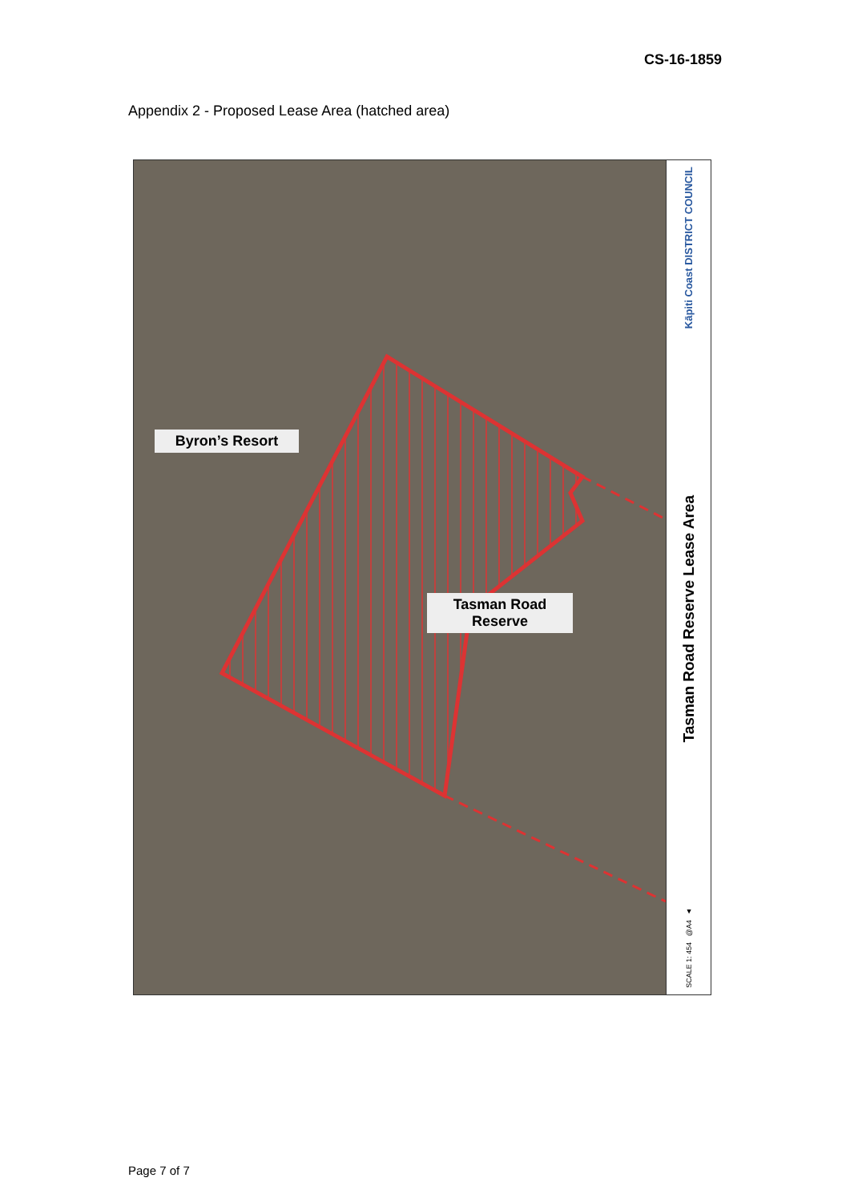CS-16-1859
Appendix 2 - Proposed Lease Area (hatched area)
Byron’s Resort
Tasman Road
Reserve
Kāpiti Coast DISTRICT COUNCIL
Tasman Road Reserve Lease Area
SCALE 1: 454 @A4 ▲
Page 7 of 7